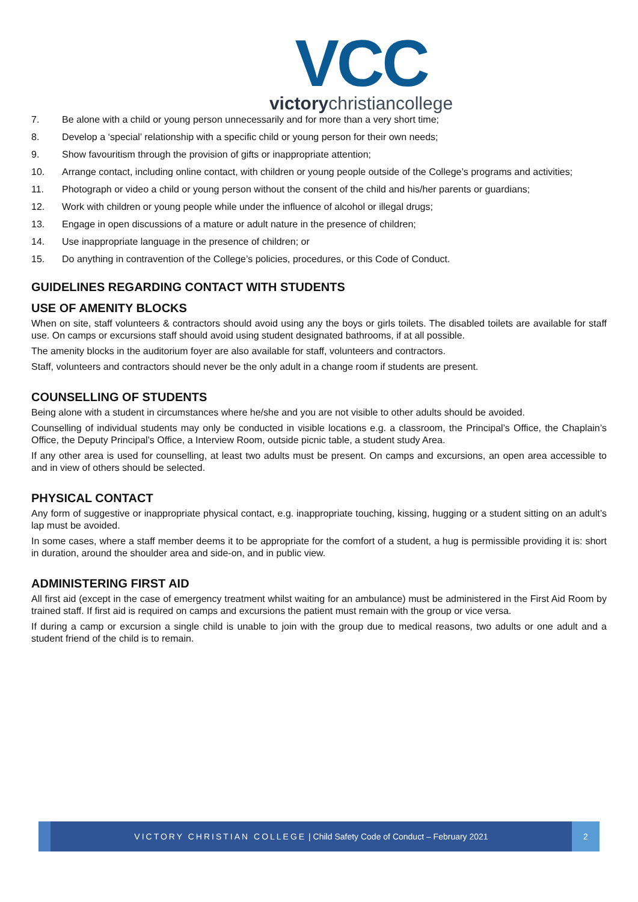VCC
victorychristiancollege
7. Be alone with a child or young person unnecessarily and for more than a very short time;
8. Develop a ‘special’ relationship with a specific child or young person for their own needs;
9. Show favouritism through the provision of gifts or inappropriate attention;
10. Arrange contact, including online contact, with children or young people outside of the College’s programs and activities;
11. Photograph or video a child or young person without the consent of the child and his/her parents or guardians;
12. Work with children or young people while under the influence of alcohol or illegal drugs;
13. Engage in open discussions of a mature or adult nature in the presence of children;
14. Use inappropriate language in the presence of children; or
15. Do anything in contravention of the College’s policies, procedures, or this Code of Conduct.
GUIDELINES REGARDING CONTACT WITH STUDENTS
USE OF AMENITY BLOCKS
When on site, staff volunteers & contractors should avoid using any the boys or girls toilets. The disabled toilets are available for staff use. On camps or excursions staff should avoid using student designated bathrooms, if at all possible.
The amenity blocks in the auditorium foyer are also available for staff, volunteers and contractors.
Staff, volunteers and contractors should never be the only adult in a change room if students are present.
COUNSELLING OF STUDENTS
Being alone with a student in circumstances where he/she and you are not visible to other adults should be avoided.
Counselling of individual students may only be conducted in visible locations e.g. a classroom, the Principal’s Office, the Chaplain’s Office, the Deputy Principal’s Office, a Interview Room, outside picnic table, a student study Area.
If any other area is used for counselling, at least two adults must be present. On camps and excursions, an open area accessible to and in view of others should be selected.
PHYSICAL CONTACT
Any form of suggestive or inappropriate physical contact, e.g. inappropriate touching, kissing, hugging or a student sitting on an adult’s lap must be avoided.
In some cases, where a staff member deems it to be appropriate for the comfort of a student, a hug is permissible providing it is: short in duration, around the shoulder area and side-on, and in public view.
ADMINISTERING FIRST AID
All first aid (except in the case of emergency treatment whilst waiting for an ambulance) must be administered in the First Aid Room by trained staff. If first aid is required on camps and excursions the patient must remain with the group or vice versa.
If during a camp or excursion a single child is unable to join with the group due to medical reasons, two adults or one adult and a student friend of the child is to remain.
VICTORY CHRISTIAN COLLEGE | Child Safety Code of Conduct – February 2021
2